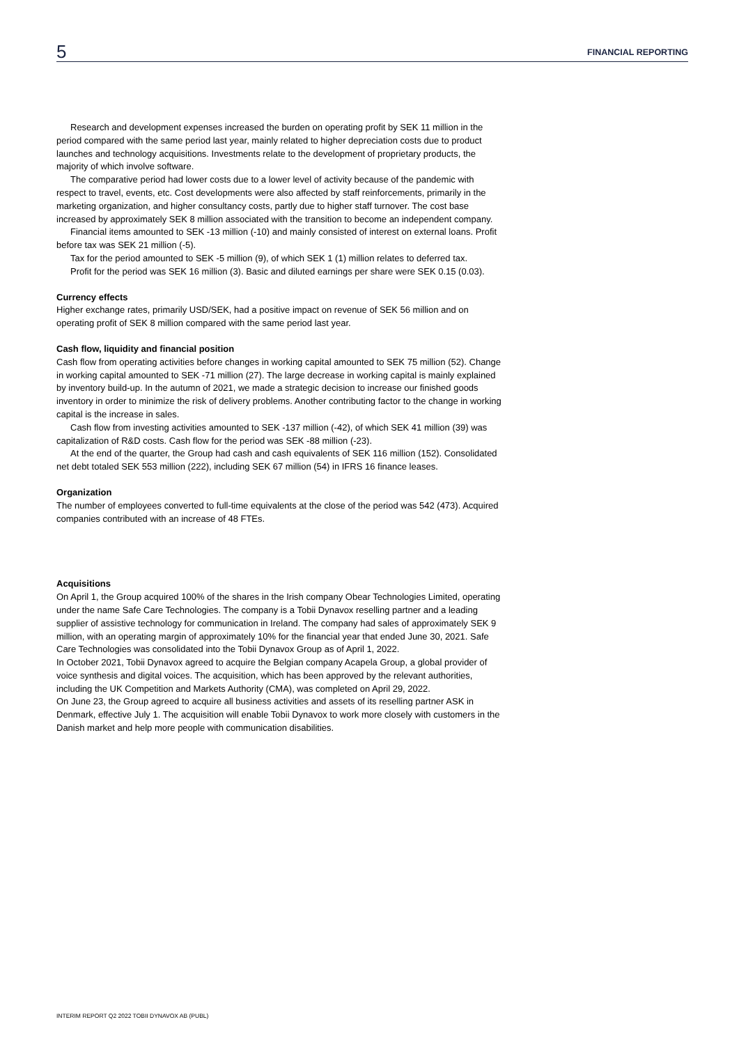5 FINANCIAL REPORTING
Research and development expenses increased the burden on operating profit by SEK 11 million in the period compared with the same period last year, mainly related to higher depreciation costs due to product launches and technology acquisitions. Investments relate to the development of proprietary products, the majority of which involve software.
The comparative period had lower costs due to a lower level of activity because of the pandemic with respect to travel, events, etc. Cost developments were also affected by staff reinforcements, primarily in the marketing organization, and higher consultancy costs, partly due to higher staff turnover. The cost base increased by approximately SEK 8 million associated with the transition to become an independent company.
Financial items amounted to SEK -13 million (-10) and mainly consisted of interest on external loans. Profit before tax was SEK 21 million (-5).
Tax for the period amounted to SEK -5 million (9), of which SEK 1 (1) million relates to deferred tax.
Profit for the period was SEK 16 million (3). Basic and diluted earnings per share were SEK 0.15 (0.03).
Currency effects
Higher exchange rates, primarily USD/SEK, had a positive impact on revenue of SEK 56 million and on operating profit of SEK 8 million compared with the same period last year.
Cash flow, liquidity and financial position
Cash flow from operating activities before changes in working capital amounted to SEK 75 million (52). Change in working capital amounted to SEK -71 million (27). The large decrease in working capital is mainly explained by inventory build-up. In the autumn of 2021, we made a strategic decision to increase our finished goods inventory in order to minimize the risk of delivery problems. Another contributing factor to the change in working capital is the increase in sales.
Cash flow from investing activities amounted to SEK -137 million (-42), of which SEK 41 million (39) was capitalization of R&D costs. Cash flow for the period was SEK -88 million (-23).
At the end of the quarter, the Group had cash and cash equivalents of SEK 116 million (152). Consolidated net debt totaled SEK 553 million (222), including SEK 67 million (54) in IFRS 16 finance leases.
Organization
The number of employees converted to full-time equivalents at the close of the period was 542 (473). Acquired companies contributed with an increase of 48 FTEs.
Acquisitions
On April 1, the Group acquired 100% of the shares in the Irish company Obear Technologies Limited, operating under the name Safe Care Technologies. The company is a Tobii Dynavox reselling partner and a leading supplier of assistive technology for communication in Ireland. The company had sales of approximately SEK 9 million, with an operating margin of approximately 10% for the financial year that ended June 30, 2021. Safe Care Technologies was consolidated into the Tobii Dynavox Group as of April 1, 2022.
In October 2021, Tobii Dynavox agreed to acquire the Belgian company Acapela Group, a global provider of voice synthesis and digital voices. The acquisition, which has been approved by the relevant authorities, including the UK Competition and Markets Authority (CMA), was completed on April 29, 2022.
On June 23, the Group agreed to acquire all business activities and assets of its reselling partner ASK in Denmark, effective July 1. The acquisition will enable Tobii Dynavox to work more closely with customers in the Danish market and help more people with communication disabilities.
INTERIM REPORT Q2 2022 TOBII DYNAVOX AB (PUBL)